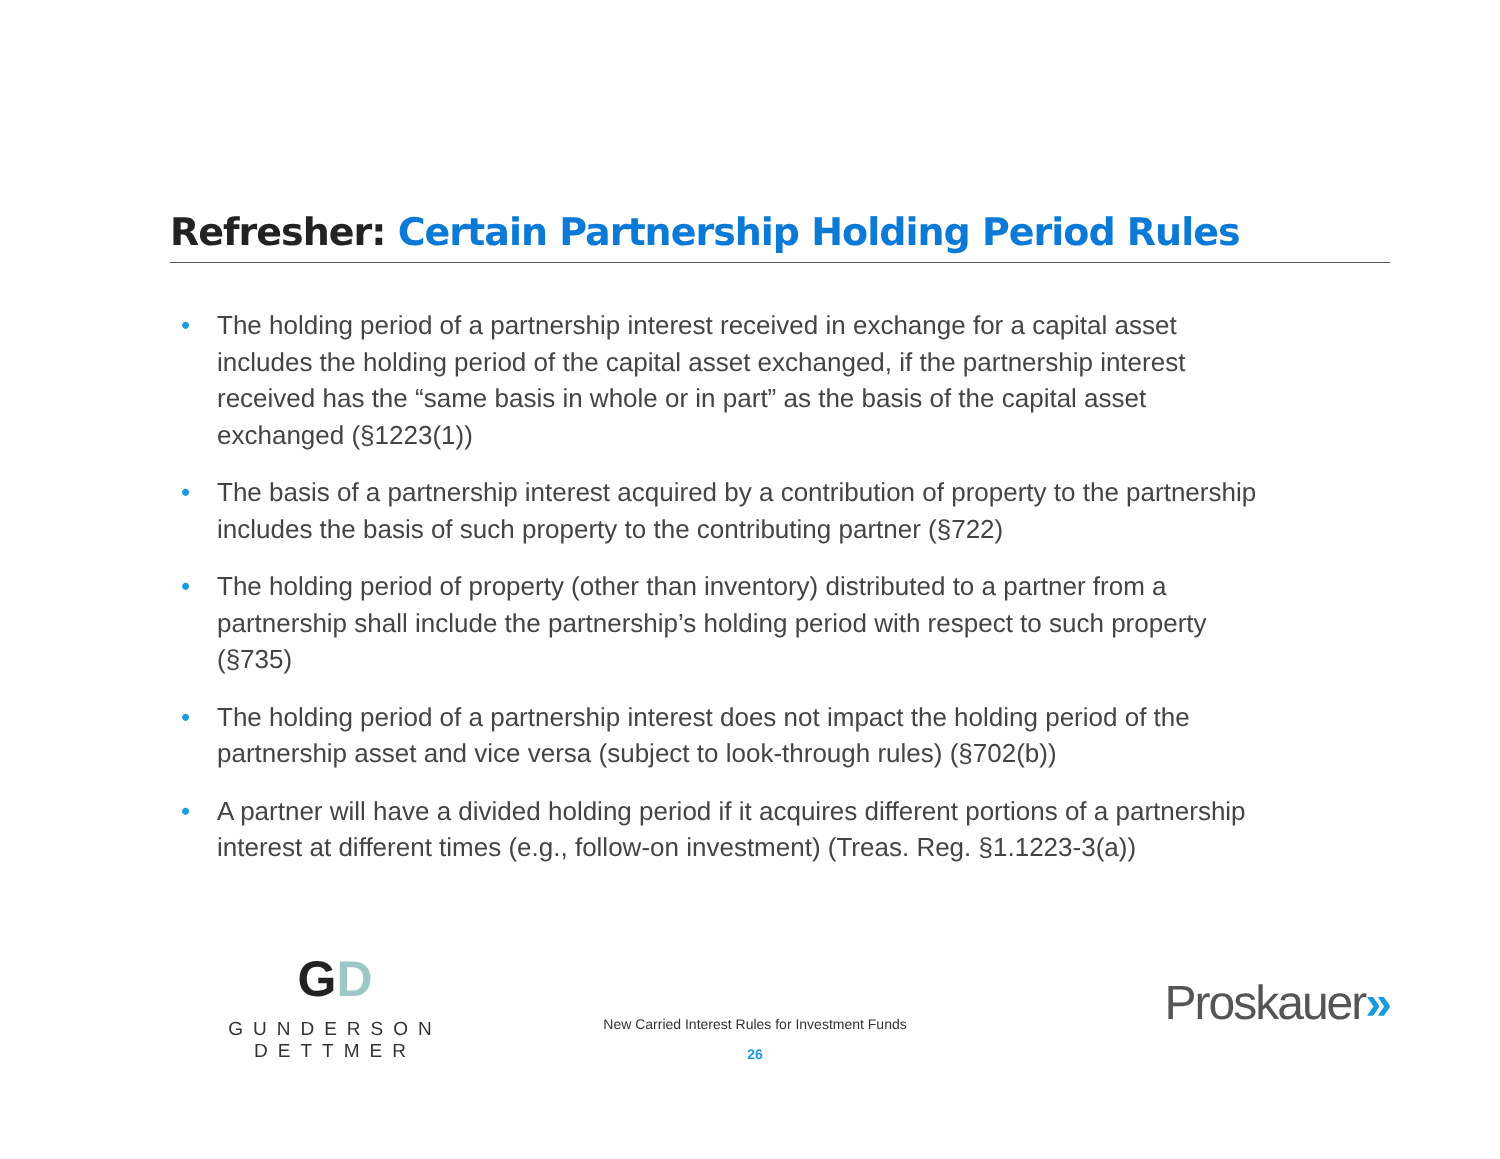Refresher: Certain Partnership Holding Period Rules
• The holding period of a partnership interest received in exchange for a capital asset includes the holding period of the capital asset exchanged, if the partnership interest received has the “same basis in whole or in part” as the basis of the capital asset exchanged (§1223(1))
• The basis of a partnership interest acquired by a contribution of property to the partnership includes the basis of such property to the contributing partner (§722)
• The holding period of property (other than inventory) distributed to a partner from a partnership shall include the partnership’s holding period with respect to such property (§735)
• The holding period of a partnership interest does not impact the holding period of the partnership asset and vice versa (subject to look-through rules) (§702(b))
• A partner will have a divided holding period if it acquires different portions of a partnership interest at different times (e.g., follow-on investment) (Treas. Reg. §1.1223-3(a))
GD
GUNDERSON DETTMER
New Carried Interest Rules for Investment Funds
26
Proskauer»